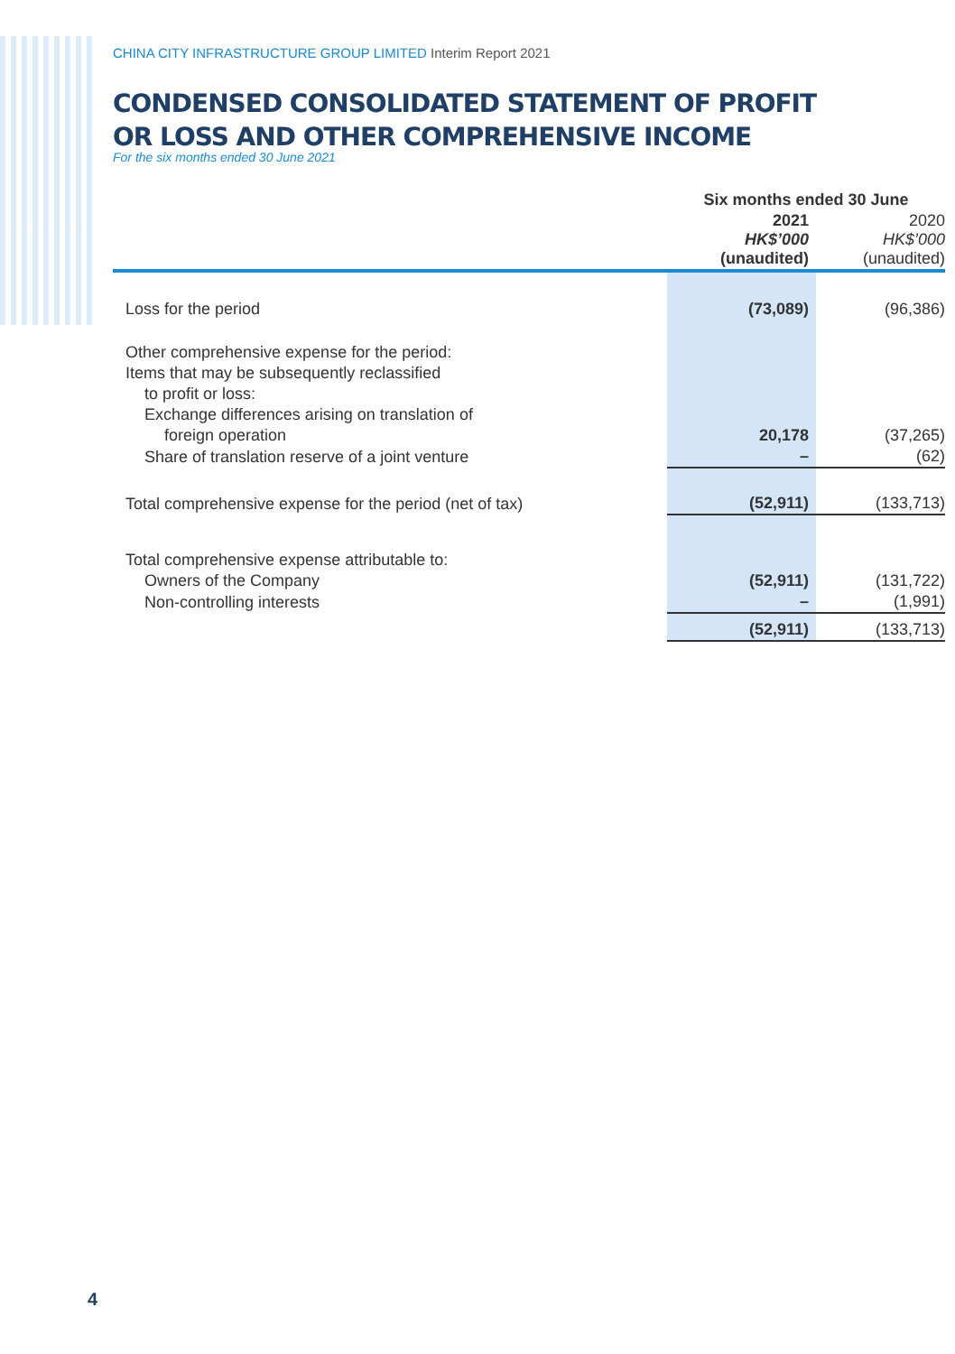CHINA CITY INFRASTRUCTURE GROUP LIMITED Interim Report 2021
CONDENSED CONSOLIDATED STATEMENT OF PROFIT
OR LOSS AND OTHER COMPREHENSIVE INCOME
For the six months ended 30 June 2021
| | Six months ended 30 June | |
| --- | --- | --- |
| | 2021 HK$’000 (unaudited) | 2020 HK$’000 (unaudited) |
| Loss for the period | (73,089) | (96,386) |
| Other comprehensive expense for the period: | | |
| Items that may be subsequently reclassified | | |
| to profit or loss: | | |
| Exchange differences arising on translation of | | |
| foreign operation | 20,178 | (37,265) |
| Share of translation reserve of a joint venture | – | (62) |
| Total comprehensive expense for the period (net of tax) | (52,911) | (133,713) |
| Total comprehensive expense attributable to: | | |
| Owners of the Company | (52,911) | (131,722) |
| Non-controlling interests | – | (1,991) |
| | (52,911) | (133,713) |
4